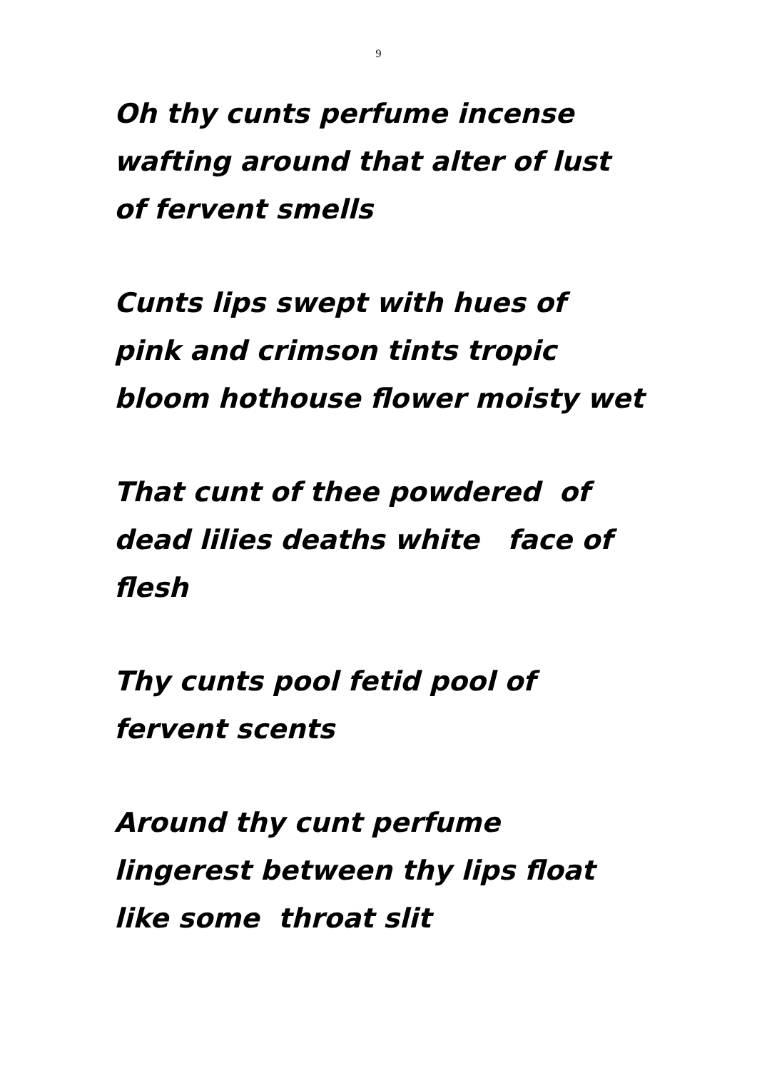9
Oh thy cunts perfume incense
wafting around that alter of lust
of fervent smells
Cunts lips swept with hues of
pink and crimson tints tropic
bloom hothouse flower moisty wet
That cunt of thee powdered of
dead lilies deaths white face of
flesh
Thy cunts pool fetid pool of
fervent scents
Around thy cunt perfume
lingerest between thy lips float
like some throat slit